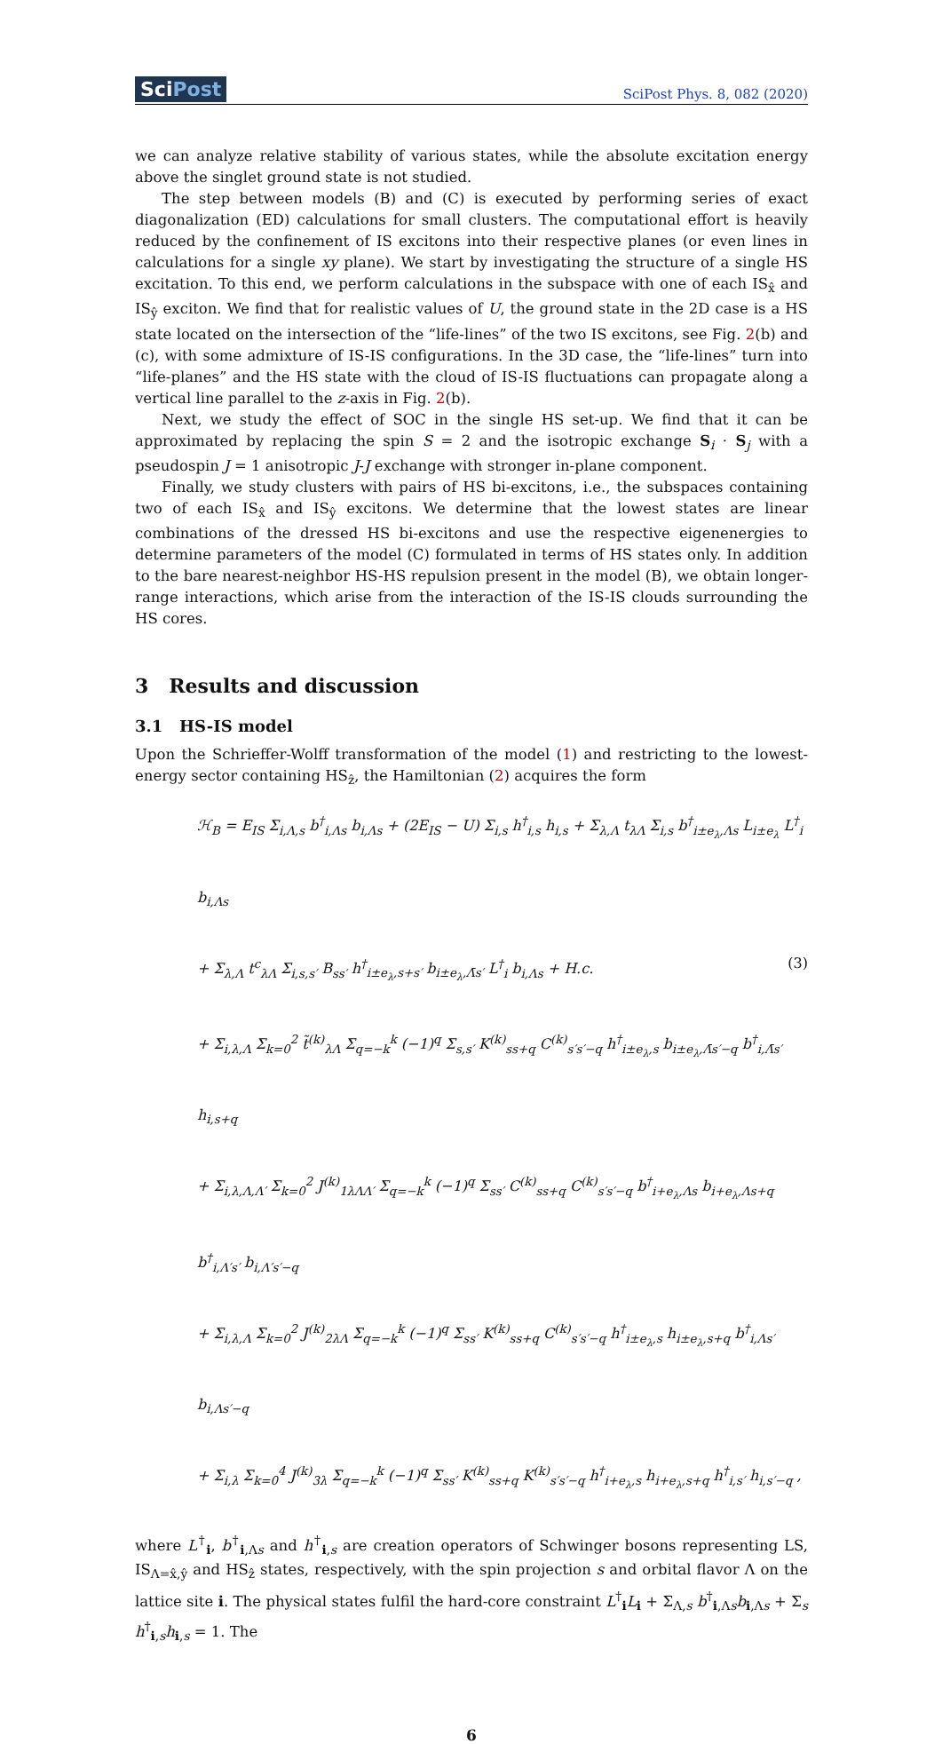SciPost
SciPost Phys. 8, 082 (2020)
we can analyze relative stability of various states, while the absolute excitation energy above the singlet ground state is not studied.
The step between models (B) and (C) is executed by performing series of exact diagonalization (ED) calculations for small clusters. The computational effort is heavily reduced by the confinement of IS excitons into their respective planes (or even lines in calculations for a single xy plane). We start by investigating the structure of a single HS excitation. To this end, we perform calculations in the subspace with one of each IS<sub>x̂</sub> and IS<sub>ŷ</sub> exciton. We find that for realistic values of U, the ground state in the 2D case is a HS state located on the intersection of the “life-lines” of the two IS excitons, see Fig. 2(b) and (c), with some admixture of IS-IS configurations. In the 3D case, the “life-lines” turn into “life-planes” and the HS state with the cloud of IS-IS fluctuations can propagate along a vertical line parallel to the z-axis in Fig. 2(b).
Next, we study the effect of SOC in the single HS set-up. We find that it can be approximated by replacing the spin S = 2 and the isotropic exchange S<sub>i</sub> · S<sub>j</sub> with a pseudospin J = 1 anisotropic J-J exchange with stronger in-plane component.
Finally, we study clusters with pairs of HS bi-excitons, i.e., the subspaces containing two of each IS<sub>x̂</sub> and IS<sub>ŷ</sub> excitons. We determine that the lowest states are linear combinations of the dressed HS bi-excitons and use the respective eigenenergies to determine parameters of the model (C) formulated in terms of HS states only. In addition to the bare nearest-neighbor HS-HS repulsion present in the model (B), we obtain longer-range interactions, which arise from the interaction of the IS-IS clouds surrounding the HS cores.
3 Results and discussion
3.1 HS-IS model
Upon the Schrieffer-Wolff transformation of the model (1) and restricting to the lowest-energy sector containing HS<sub>ẑ</sub>, the Hamiltonian (2) acquires the form
ℋ<sub>B</sub> = E<sub>IS</sub> Σ<sub>i,Λ,s</sub> b<sup>†</sup><sub>i,Λs</sub> b<sub>i,Λs</sub> + (2E<sub>IS</sub> − U) Σ<sub>i,s</sub> h<sup>†</sup><sub>i,s</sub> h<sub>i,s</sub> + Σ<sub>λ,Λ</sub> t<sub>λΛ</sub> Σ<sub>i,s</sub> b<sup>†</sup><sub>i±e<sub>λ</sub>,Λs</sub> L<sub>i±e<sub>λ</sub></sub> L<sup>†</sup><sub>i</sub> b<sub>i,Λs</sub>
+ Σ<sub>λ,Λ</sub> t<sup>c</sup><sub>λΛ</sub> Σ<sub>i,s,s′</sub> B<sub>ss′</sub> h<sup>†</sup><sub>i±e<sub>λ</sub>,s+s′</sub> b<sub>i±e<sub>λ</sub>,Λ̄s′</sub> L<sup>†</sup><sub>i</sub> b<sub>i,Λs</sub> + H.c.
+ Σ<sub>i,λ,Λ</sub> Σ<sub>k=0</sub><sup>2</sup> t̃<sup>(k)</sup><sub>λΛ</sub> Σ<sub>q=−k</sub><sup>k</sup> (−1)<sup>q</sup> Σ<sub>s,s′</sub> K<sup>(k)</sup><sub>ss+q</sub> C<sup>(k)</sup><sub>s′s′−q</sub> h<sup>†</sup><sub>i±e<sub>λ</sub>,s</sub> b<sub>i±e<sub>λ</sub>,Λ̄s′−q</sub> b<sup>†</sup><sub>i,Λ̄s′</sub> h<sub>i,s+q</sub>
+ Σ<sub>i,λ,Λ,Λ′</sub> Σ<sub>k=0</sub><sup>2</sup> J<sup>(k)</sup><sub>1λΛΛ′</sub> Σ<sub>q=−k</sub><sup>k</sup> (−1)<sup>q</sup> Σ<sub>ss′</sub> C<sup>(k)</sup><sub>ss+q</sub> C<sup>(k)</sup><sub>s′s′−q</sub> b<sup>†</sup><sub>i+e<sub>λ</sub>,Λs</sub> b<sub>i+e<sub>λ</sub>,Λs+q</sub> b<sup>†</sup><sub>i,Λ′s′</sub> b<sub>i,Λ′s′−q</sub>
+ Σ<sub>i,λ,Λ</sub> Σ<sub>k=0</sub><sup>2</sup> J<sup>(k)</sup><sub>2λΛ</sub> Σ<sub>q=−k</sub><sup>k</sup> (−1)<sup>q</sup> Σ<sub>ss′</sub> K<sup>(k)</sup><sub>ss+q</sub> C<sup>(k)</sup><sub>s′s′−q</sub> h<sup>†</sup><sub>i±e<sub>λ</sub>,s</sub> h<sub>i±e<sub>λ</sub>,s+q</sub> b<sup>†</sup><sub>i,Λs′</sub> b<sub>i,Λs′−q</sub>
+ Σ<sub>i,λ</sub> Σ<sub>k=0</sub><sup>4</sup> J<sup>(k)</sup><sub>3λ</sub> Σ<sub>q=−k</sub><sup>k</sup> (−1)<sup>q</sup> Σ<sub>ss′</sub> K<sup>(k)</sup><sub>ss+q</sub> K<sup>(k)</sup><sub>s′s′−q</sub> h<sup>†</sup><sub>i+e<sub>λ</sub>,s</sub> h<sub>i+e<sub>λ</sub>,s+q</sub> h<sup>†</sup><sub>i,s′</sub> h<sub>i,s′−q</sub> ,
(3)
where L<sup>†</sup><sub>i</sub>, b<sup>†</sup><sub>i,Λs</sub> and h<sup>†</sup><sub>i,s</sub> are creation operators of Schwinger bosons representing LS, IS<sub>Λ=x̂,ŷ</sub> and HS<sub>ẑ</sub> states, respectively, with the spin projection s and orbital flavor Λ on the lattice site i. The physical states fulfil the hard-core constraint L<sup>†</sup><sub>i</sub>L<sub>i</sub> + Σ<sub>Λ,s</sub> b<sup>†</sup><sub>i,Λs</sub>b<sub>i,Λs</sub> + Σ<sub>s</sub> h<sup>†</sup><sub>i,s</sub>h<sub>i,s</sub> = 1. The
6